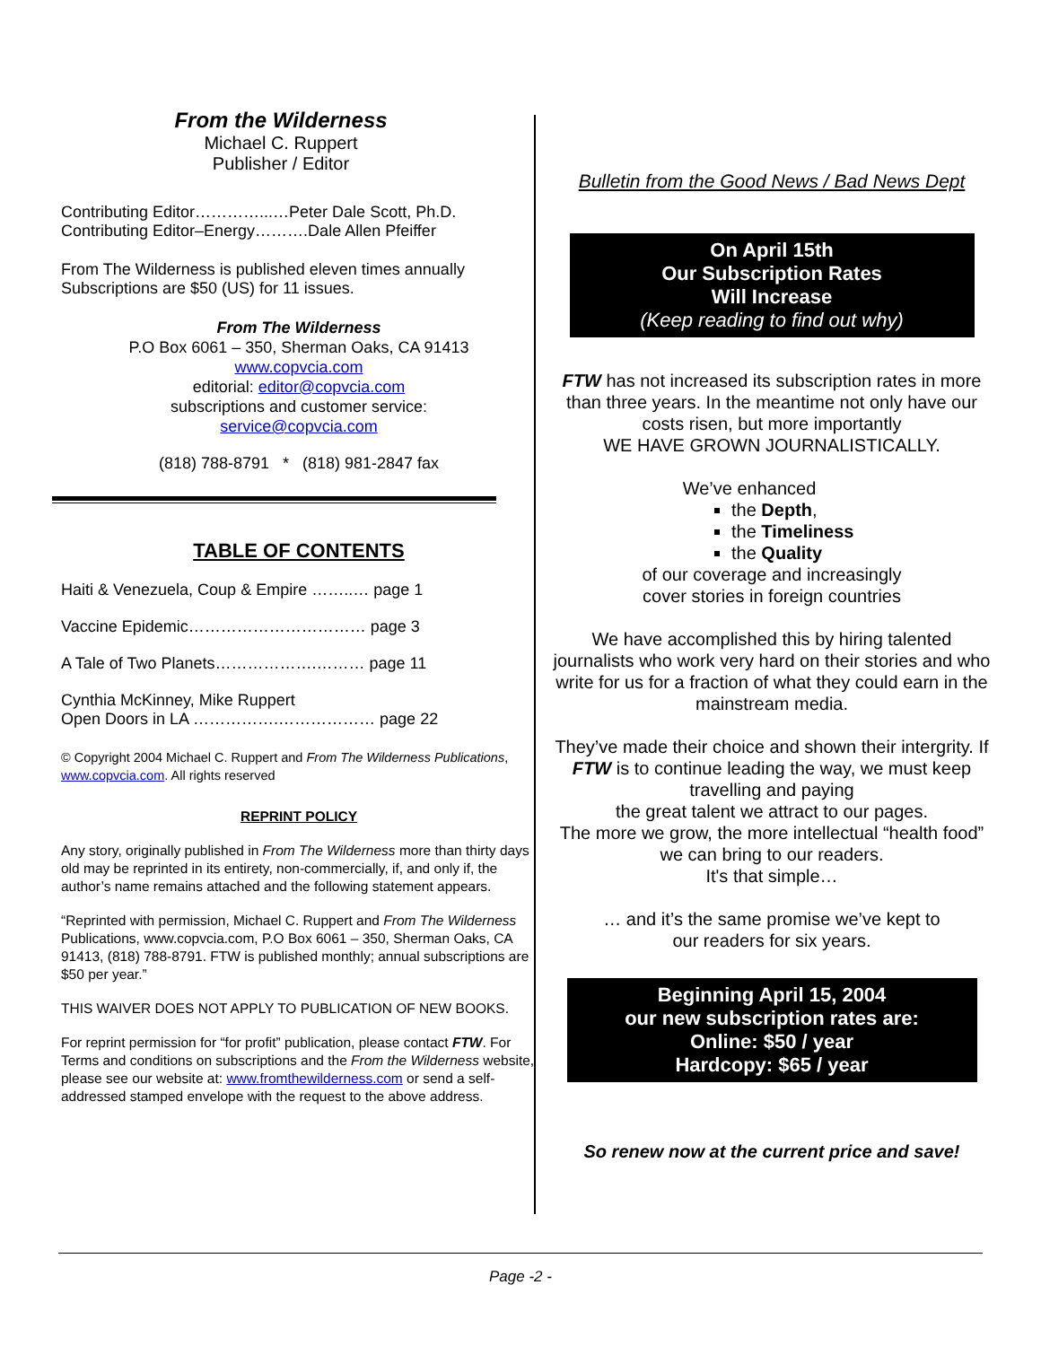From the Wilderness
Michael C. Ruppert
Publisher / Editor
Contributing Editor…………...…Peter Dale Scott, Ph.D.
Contributing Editor–Energy……….Dale Allen Pfeiffer
From The Wilderness is published eleven times annually
Subscriptions are $50 (US) for 11 issues.
From The Wilderness
P.O Box 6061 – 350, Sherman Oaks, CA 91413
www.copvcia.com
editorial: editor@copvcia.com
subscriptions and customer service:
service@copvcia.com
(818) 788-8791 * (818) 981-2847 fax
TABLE OF CONTENTS
Haiti & Venezuela, Coup & Empire ……..… page 1
Vaccine Epidemic…………………………… page 3
A Tale of Two Planets……………….……… page 11
Cynthia McKinney, Mike Ruppert
Open Doors in LA …………….……………… page 22
© Copyright 2004 Michael C. Ruppert and From The Wilderness Publications, www.copvcia.com. All rights reserved
REPRINT POLICY
Any story, originally published in From The Wilderness more than thirty days old may be reprinted in its entirety, non-commercially, if, and only if, the author’s name remains attached and the following statement appears.
“Reprinted with permission, Michael C. Ruppert and From The Wilderness Publications, www.copvcia.com, P.O Box 6061 – 350, Sherman Oaks, CA 91413, (818) 788-8791. FTW is published monthly; annual subscriptions are $50 per year.”
THIS WAIVER DOES NOT APPLY TO PUBLICATION OF NEW BOOKS.
For reprint permission for “for profit” publication, please contact FTW. For Terms and conditions on subscriptions and the From the Wilderness website, please see our website at: www.fromthewilderness.com or send a self-addressed stamped envelope with the request to the above address.
Bulletin from the Good News / Bad News Dept
On April 15th
Our Subscription Rates
Will Increase
(Keep reading to find out why)
FTW has not increased its subscription rates in more than three years. In the meantime not only have our costs risen, but more importantly
WE HAVE GROWN JOURNALISTICALLY.
We’ve enhanced
the Depth,
the Timeliness
the Quality
of our coverage and increasingly
cover stories in foreign countries
We have accomplished this by hiring talented journalists who work very hard on their stories and who write for us for a fraction of what they could earn in the mainstream media.
They’ve made their choice and shown their intergrity. If FTW is to continue leading the way, we must keep travelling and paying
the great talent we attract to our pages.
The more we grow, the more intellectual “health food” we can bring to our readers.
It's that simple…
… and it’s the same promise we’ve kept to
our readers for six years.
Beginning April 15, 2004
our new subscription rates are:
Online: $50 / year
Hardcopy: $65 / year
So renew now at the current price and save!
Page -2 -